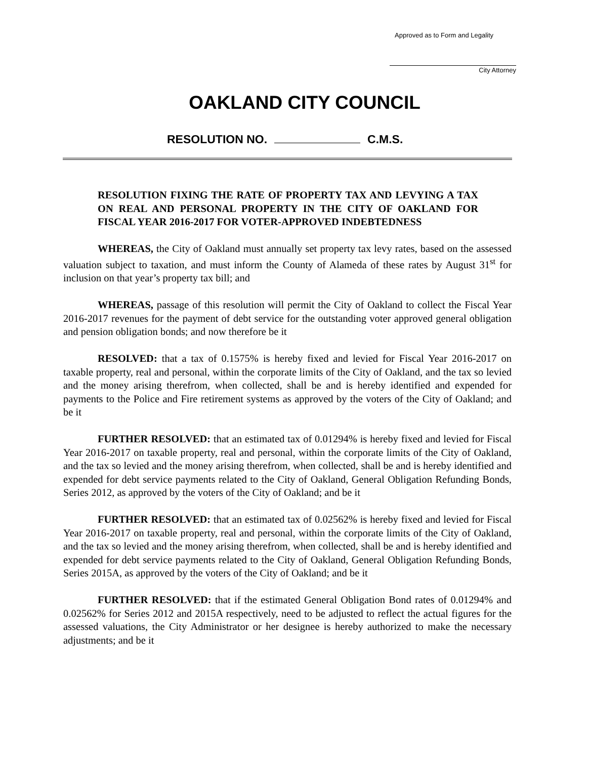Approved as to Form and Legality
City Attorney
OAKLAND CITY COUNCIL
RESOLUTION NO. C.M.S.
RESOLUTION FIXING THE RATE OF PROPERTY TAX AND LEVYING A TAX ON REAL AND PERSONAL PROPERTY IN THE CITY OF OAKLAND FOR FISCAL YEAR 2016-2017 FOR VOTER-APPROVED INDEBTEDNESS
WHEREAS, the City of Oakland must annually set property tax levy rates, based on the assessed valuation subject to taxation, and must inform the County of Alameda of these rates by August 31<sup>st</sup> for inclusion on that year’s property tax bill; and
WHEREAS, passage of this resolution will permit the City of Oakland to collect the Fiscal Year 2016-2017 revenues for the payment of debt service for the outstanding voter approved general obligation and pension obligation bonds; and now therefore be it
RESOLVED: that a tax of 0.1575% is hereby fixed and levied for Fiscal Year 2016-2017 on taxable property, real and personal, within the corporate limits of the City of Oakland, and the tax so levied and the money arising therefrom, when collected, shall be and is hereby identified and expended for payments to the Police and Fire retirement systems as approved by the voters of the City of Oakland; and be it
FURTHER RESOLVED: that an estimated tax of 0.01294% is hereby fixed and levied for Fiscal Year 2016-2017 on taxable property, real and personal, within the corporate limits of the City of Oakland, and the tax so levied and the money arising therefrom, when collected, shall be and is hereby identified and expended for debt service payments related to the City of Oakland, General Obligation Refunding Bonds, Series 2012, as approved by the voters of the City of Oakland; and be it
FURTHER RESOLVED: that an estimated tax of 0.02562% is hereby fixed and levied for Fiscal Year 2016-2017 on taxable property, real and personal, within the corporate limits of the City of Oakland, and the tax so levied and the money arising therefrom, when collected, shall be and is hereby identified and expended for debt service payments related to the City of Oakland, General Obligation Refunding Bonds, Series 2015A, as approved by the voters of the City of Oakland; and be it
FURTHER RESOLVED: that if the estimated General Obligation Bond rates of 0.01294% and 0.02562% for Series 2012 and 2015A respectively, need to be adjusted to reflect the actual figures for the assessed valuations, the City Administrator or her designee is hereby authorized to make the necessary adjustments; and be it